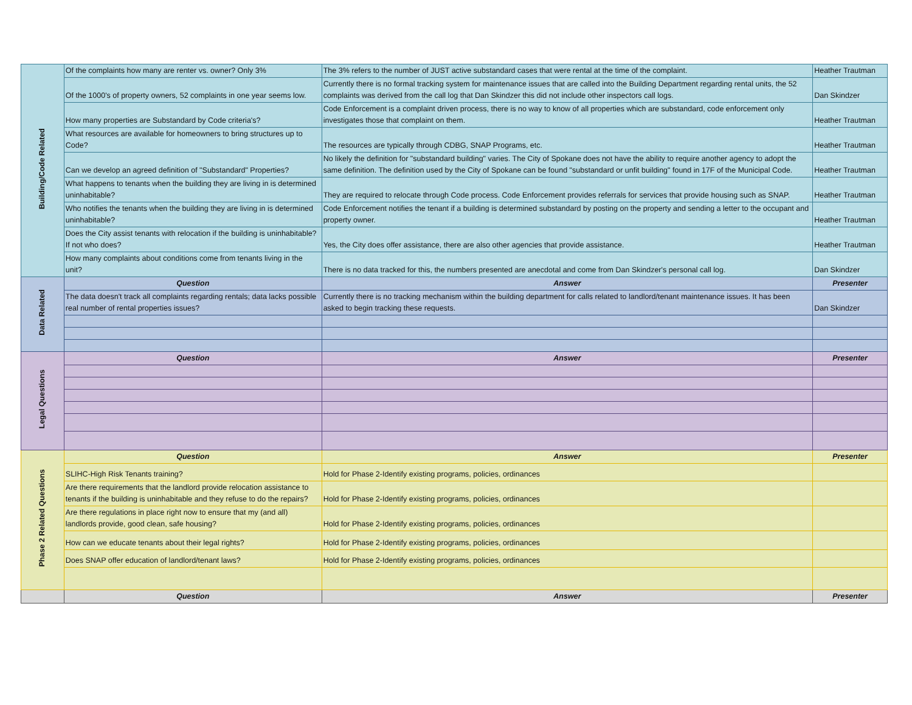| Building/Code Related | Of the complaints how many are renter vs. owner? Only 3% | The 3% refers to the number of JUST active substandard cases that were rental at the time of the complaint. | Heather Trautman |
| | Of the 1000's of property owners, 52 complaints in one year seems low. | Currently there is no formal tracking system for maintenance issues that are called into the Building Department regarding rental units, the 52 complaints was derived from the call log that Dan Skindzer this did not include other inspectors call logs. | Dan Skindzer |
| | How many properties are Substandard by Code criteria's? | Code Enforcement is a complaint driven process, there is no way to know of all properties which are substandard, code enforcement only investigates those that complaint on them. | Heather Trautman |
| | What resources are available for homeowners to bring structures up to Code? | The resources are typically through CDBG, SNAP Programs, etc. | Heather Trautman |
| | Can we develop an agreed definition of "Substandard" Properties? | No likely the definition for "substandard building" varies. The City of Spokane does not have the ability to require another agency to adopt the same definition. The definition used by the City of Spokane can be found "substandard or unfit building" found in 17F of the Municipal Code. | Heather Trautman |
| | What happens to tenants when the building they are living in is determined uninhabitable? | They are required to relocate through Code process. Code Enforcement provides referrals for services that provide housing such as SNAP. | Heather Trautman |
| | Who notifies the tenants when the building they are living in is determined uninhabitable? | Code Enforcement notifies the tenant if a building is determined substandard by posting on the property and sending a letter to the occupant and property owner. | Heather Trautman |
| | Does the City assist tenants with relocation if the building is uninhabitable? If not who does? | Yes, the City does offer assistance, there are also other agencies that provide assistance. | Heather Trautman |
| | How many complaints about conditions come from tenants living in the unit? | There is no data tracked for this, the numbers presented are anecdotal and come from Dan Skindzer's personal call log. | Dan Skindzer |
| Data Related | Question | Answer | Presenter |
| | The data doesn't track all complaints regarding rentals; data lacks possible real number of rental properties issues? | Currently there is no tracking mechanism within the building department for calls related to landlord/tenant maintenance issues. It has been asked to begin tracking these requests. | Dan Skindzer |
| Legal Questions | Question | Answer | Presenter |
| Phase 2 Related Questions | Question | Answer | Presenter |
| | SLIHC-High Risk Tenants training? | Hold for Phase 2-Identify existing programs, policies, ordinances | |
| | Are there requirements that the landlord provide relocation assistance to tenants if the building is uninhabitable and they refuse to do the repairs? | Hold for Phase 2-Identify existing programs, policies, ordinances | |
| | Are there regulations in place right now to ensure that my (and all) landlords provide, good clean, safe housing? | Hold for Phase 2-Identify existing programs, policies, ordinances | |
| | How can we educate tenants about their legal rights? | Hold for Phase 2-Identify existing programs, policies, ordinances | |
| | Does SNAP offer education of landlord/tenant laws? | Hold for Phase 2-Identify existing programs, policies, ordinances | |
| | Question | Answer | Presenter |